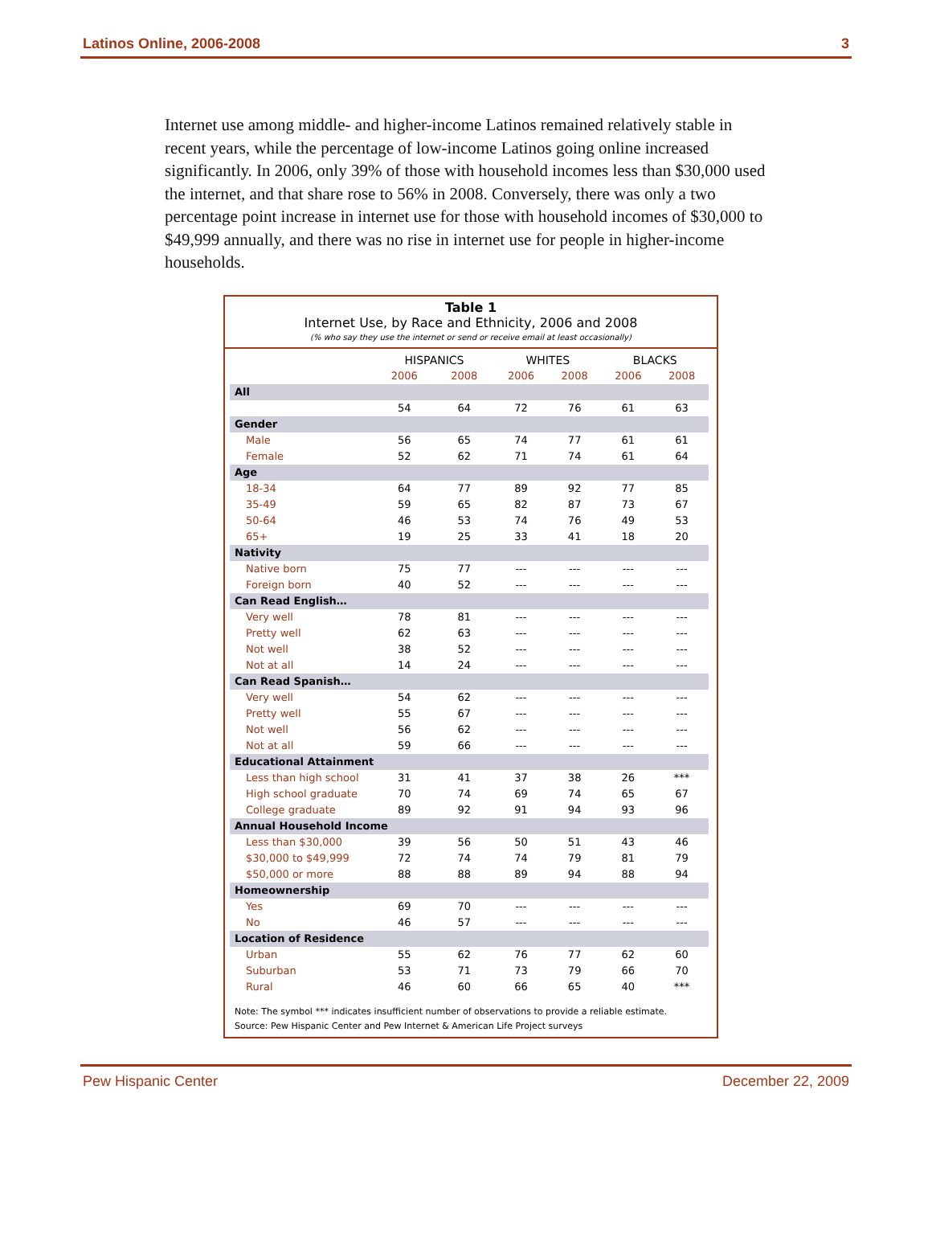Latinos Online, 2006-2008 3
Internet use among middle- and higher-income Latinos remained relatively stable in recent years, while the percentage of low-income Latinos going online increased significantly. In 2006, only 39% of those with household incomes less than $30,000 used the internet, and that share rose to 56% in 2008. Conversely, there was only a two percentage point increase in internet use for those with household incomes of $30,000 to $49,999 annually, and there was no rise in internet use for people in higher-income households.
Table 1
Internet Use, by Race and Ethnicity, 2006 and 2008
(% who say they use the internet or send or receive email at least occasionally)
| | HISPANICS | | WHITES | | BLACKS | |
| --- | --- | --- | --- | --- | --- | --- |
| | 2006 | 2008 | 2006 | 2008 | 2006 | 2008 |
| All | | | | | | |
| | 54 | 64 | 72 | 76 | 61 | 63 |
| Gender | | | | | | |
| Male | 56 | 65 | 74 | 77 | 61 | 61 |
| Female | 52 | 62 | 71 | 74 | 61 | 64 |
| Age | | | | | | |
| 18-34 | 64 | 77 | 89 | 92 | 77 | 85 |
| 35-49 | 59 | 65 | 82 | 87 | 73 | 67 |
| 50-64 | 46 | 53 | 74 | 76 | 49 | 53 |
| 65+ | 19 | 25 | 33 | 41 | 18 | 20 |
| Nativity | | | | | | |
| Native born | 75 | 77 | --- | --- | --- | --- |
| Foreign born | 40 | 52 | --- | --- | --- | --- |
| Can Read English… | | | | | | |
| Very well | 78 | 81 | --- | --- | --- | --- |
| Pretty well | 62 | 63 | --- | --- | --- | --- |
| Not well | 38 | 52 | --- | --- | --- | --- |
| Not at all | 14 | 24 | --- | --- | --- | --- |
| Can Read Spanish… | | | | | | |
| Very well | 54 | 62 | --- | --- | --- | --- |
| Pretty well | 55 | 67 | --- | --- | --- | --- |
| Not well | 56 | 62 | --- | --- | --- | --- |
| Not at all | 59 | 66 | --- | --- | --- | --- |
| Educational Attainment | | | | | | |
| Less than high school | 31 | 41 | 37 | 38 | 26 | *** |
| High school graduate | 70 | 74 | 69 | 74 | 65 | 67 |
| College graduate | 89 | 92 | 91 | 94 | 93 | 96 |
| Annual Household Income | | | | | | |
| Less than $30,000 | 39 | 56 | 50 | 51 | 43 | 46 |
| $30,000 to $49,999 | 72 | 74 | 74 | 79 | 81 | 79 |
| $50,000 or more | 88 | 88 | 89 | 94 | 88 | 94 |
| Homeownership | | | | | | |
| Yes | 69 | 70 | --- | --- | --- | --- |
| No | 46 | 57 | --- | --- | --- | --- |
| Location of Residence | | | | | | |
| Urban | 55 | 62 | 76 | 77 | 62 | 60 |
| Suburban | 53 | 71 | 73 | 79 | 66 | 70 |
| Rural | 46 | 60 | 66 | 65 | 40 | *** |
Note: The symbol *** indicates insufficient number of observations to provide a reliable estimate.
Source: Pew Hispanic Center and Pew Internet & American Life Project surveys
Pew Hispanic Center December 22, 2009